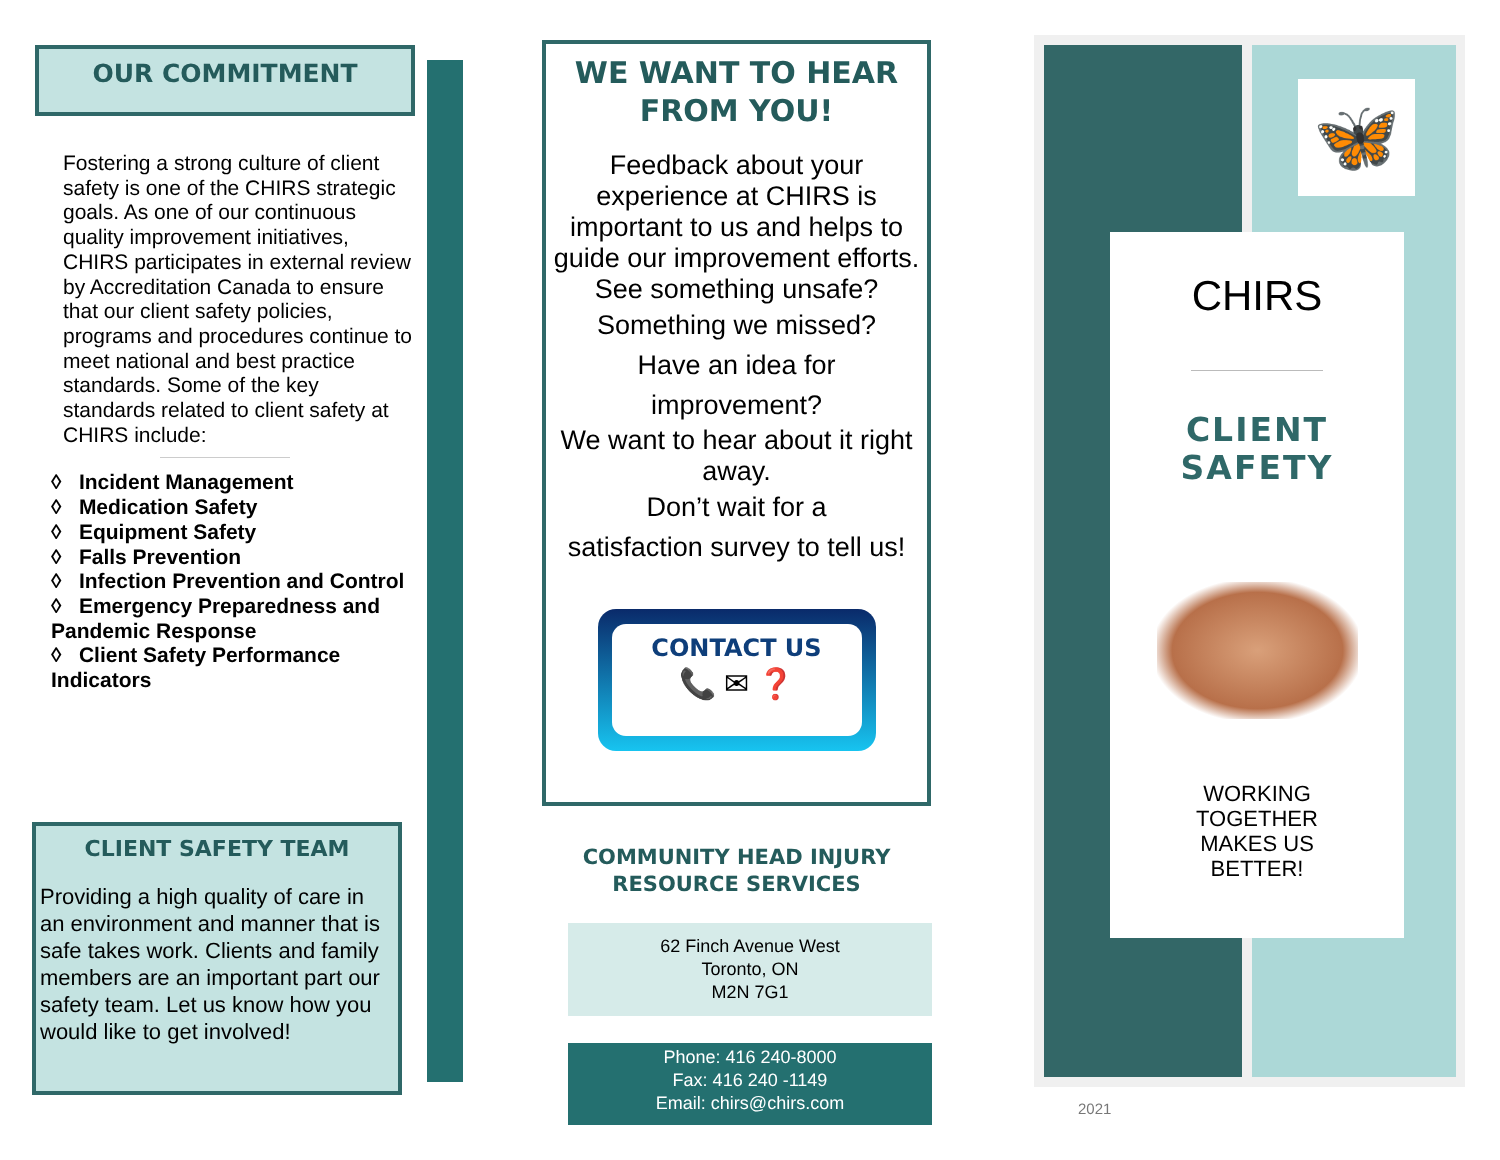OUR COMMITMENT
Fostering a strong culture of client safety is one of the CHIRS strategic goals. As one of our continuous quality improvement initiatives, CHIRS participates in external review by Accreditation Canada to ensure that our client safety policies, programs and procedures continue to meet national and best practice standards. Some of the key standards related to client safety at CHIRS include:
◊ Incident Management
◊ Medication Safety
◊ Equipment Safety
◊ Falls Prevention
◊ Infection Prevention and Control
◊ Emergency Preparedness and Pandemic Response
◊ Client Safety Performance Indicators
CLIENT SAFETY TEAM
Providing a high quality of care in an environment and manner that is safe takes work. Clients and family members are an important part our safety team. Let us know how you would like to get involved!
WE WANT TO HEAR
FROM YOU!
Feedback about your experience at CHIRS is important to us and helps to guide our improvement efforts.
See something unsafe?
Something we missed?
Have an idea for
improvement?
We want to hear about it right away.
Don’t wait for a
satisfaction survey to tell us!
CONTACT US
📞 ✉ ❓
COMMUNITY HEAD INJURY
RESOURCE SERVICES
62 Finch Avenue West
Toronto, ON
M2N 7G1
Phone: 416 240-8000
Fax: 416 240 -1149
Email: chirs@chirs.com
🦋
CHIRS
CLIENT
SAFETY
WORKING
TOGETHER
MAKES US
BETTER!
2021